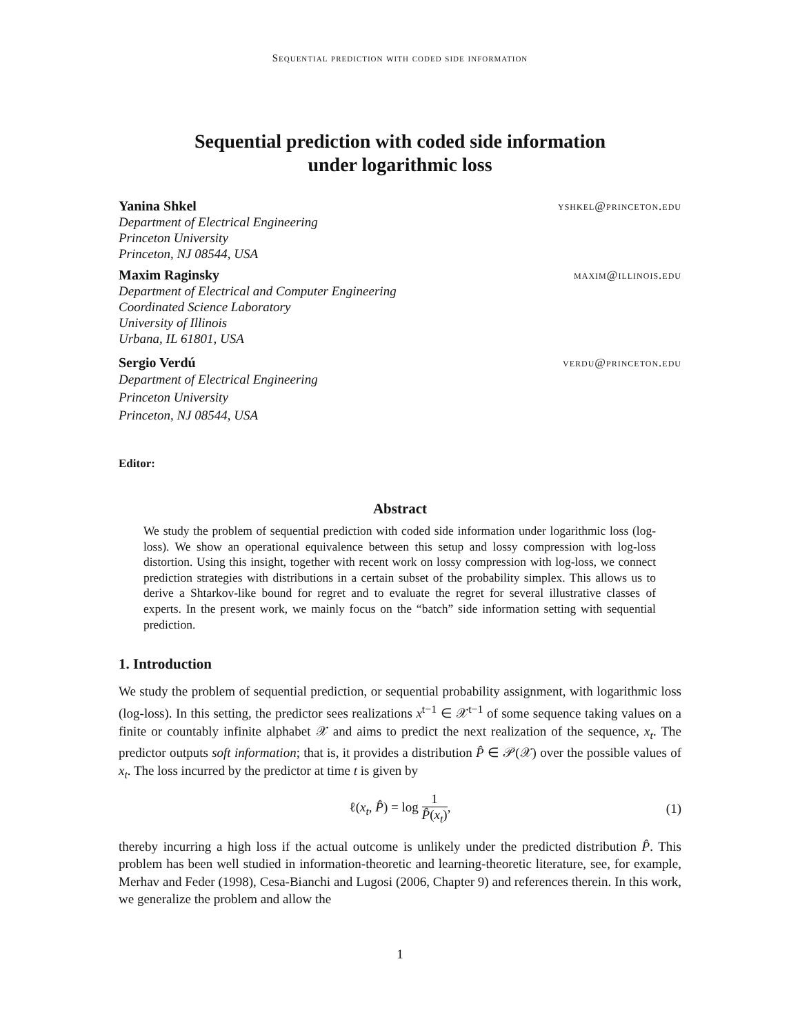Sequential prediction with coded side information
Sequential prediction with coded side information
under logarithmic loss
Yanina Shkel yshkel@princeton.edu
Department of Electrical Engineering
Princeton University
Princeton, NJ 08544, USA
Maxim Raginsky maxim@illinois.edu
Department of Electrical and Computer Engineering
Coordinated Science Laboratory
University of Illinois
Urbana, IL 61801, USA
Sergio Verdú verdu@princeton.edu
Department of Electrical Engineering
Princeton University
Princeton, NJ 08544, USA
Editor:
Abstract
We study the problem of sequential prediction with coded side information under logarithmic loss (log-loss). We show an operational equivalence between this setup and lossy compression with log-loss distortion. Using this insight, together with recent work on lossy compression with log-loss, we connect prediction strategies with distributions in a certain subset of the probability simplex. This allows us to derive a Shtarkov-like bound for regret and to evaluate the regret for several illustrative classes of experts. In the present work, we mainly focus on the “batch” side information setting with sequential prediction.
1. Introduction
We study the problem of sequential prediction, or sequential probability assignment, with logarithmic loss (log-loss). In this setting, the predictor sees realizations x<sup>t−1</sup> ∈ 𝒳<sup>t−1</sup> of some sequence taking values on a finite or countably infinite alphabet 𝒳 and aims to predict the next realization of the sequence, x<sub>t</sub>. The predictor outputs soft information; that is, it provides a distribution P̂ ∈ 𝒫(𝒳) over the possible values of x<sub>t</sub>. The loss incurred by the predictor at time t is given by
ℓ(x<sub>t</sub>, P̂) = log 1 P̂(x<sub>t</sub>),
(1)
thereby incurring a high loss if the actual outcome is unlikely under the predicted distribution P̂. This problem has been well studied in information-theoretic and learning-theoretic literature, see, for example, Merhav and Feder (1998), Cesa-Bianchi and Lugosi (2006, Chapter 9) and references therein. In this work, we generalize the problem and allow the
1